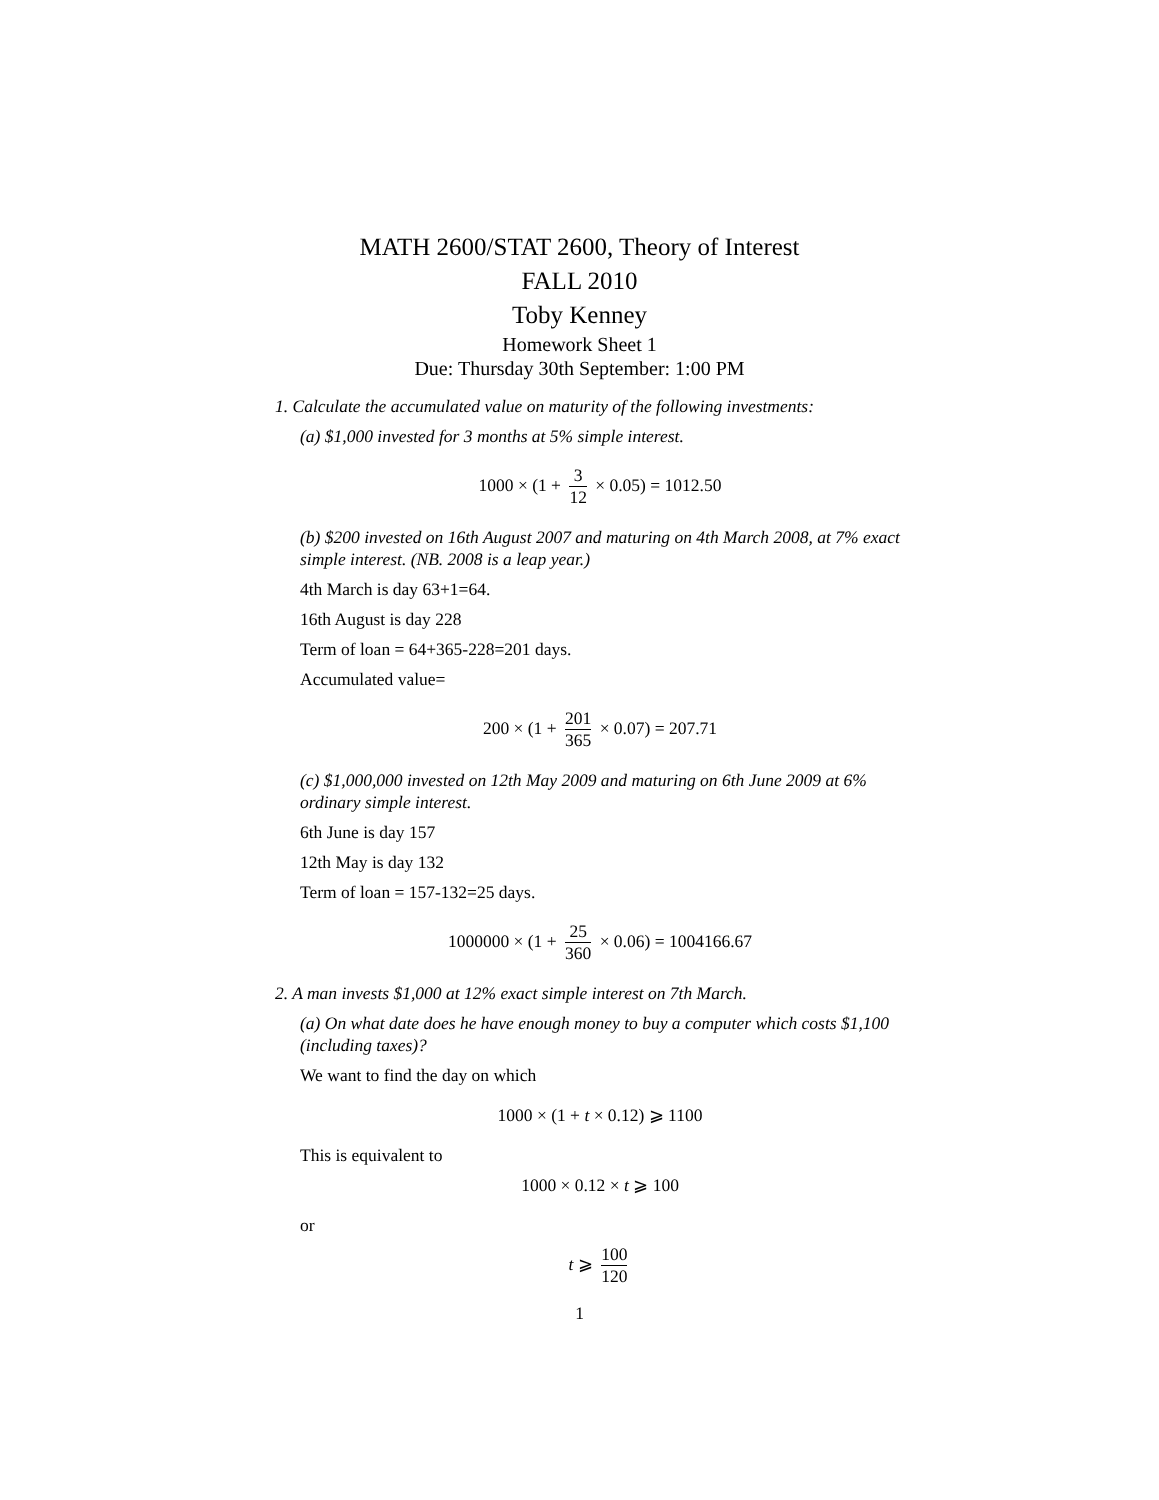MATH 2600/STAT 2600, Theory of Interest
FALL 2010
Toby Kenney
Homework Sheet 1
Due: Thursday 30th September: 1:00 PM
1. Calculate the accumulated value on maturity of the following investments:
(a) $1,000 invested for 3 months at 5% simple interest.
1000 × (1 + 3 12 × 0.05) = 1012.50
(b) $200 invested on 16th August 2007 and maturing on 4th March 2008, at 7% exact simple interest. (NB. 2008 is a leap year.)
4th March is day 63+1=64.
16th August is day 228
Term of loan = 64+365-228=201 days.
Accumulated value=
200 × (1 + 201 365 × 0.07) = 207.71
(c) $1,000,000 invested on 12th May 2009 and maturing on 6th June 2009 at 6% ordinary simple interest.
6th June is day 157
12th May is day 132
Term of loan = 157-132=25 days.
1000000 × (1 + 25 360 × 0.06) = 1004166.67
2. A man invests $1,000 at 12% exact simple interest on 7th March.
(a) On what date does he have enough money to buy a computer which costs $1,100 (including taxes)?
We want to find the day on which
1000 × (1 + t × 0.12) ⩾ 1100
This is equivalent to
1000 × 0.12 × t ⩾ 100
or
t ⩾ 100 120
1